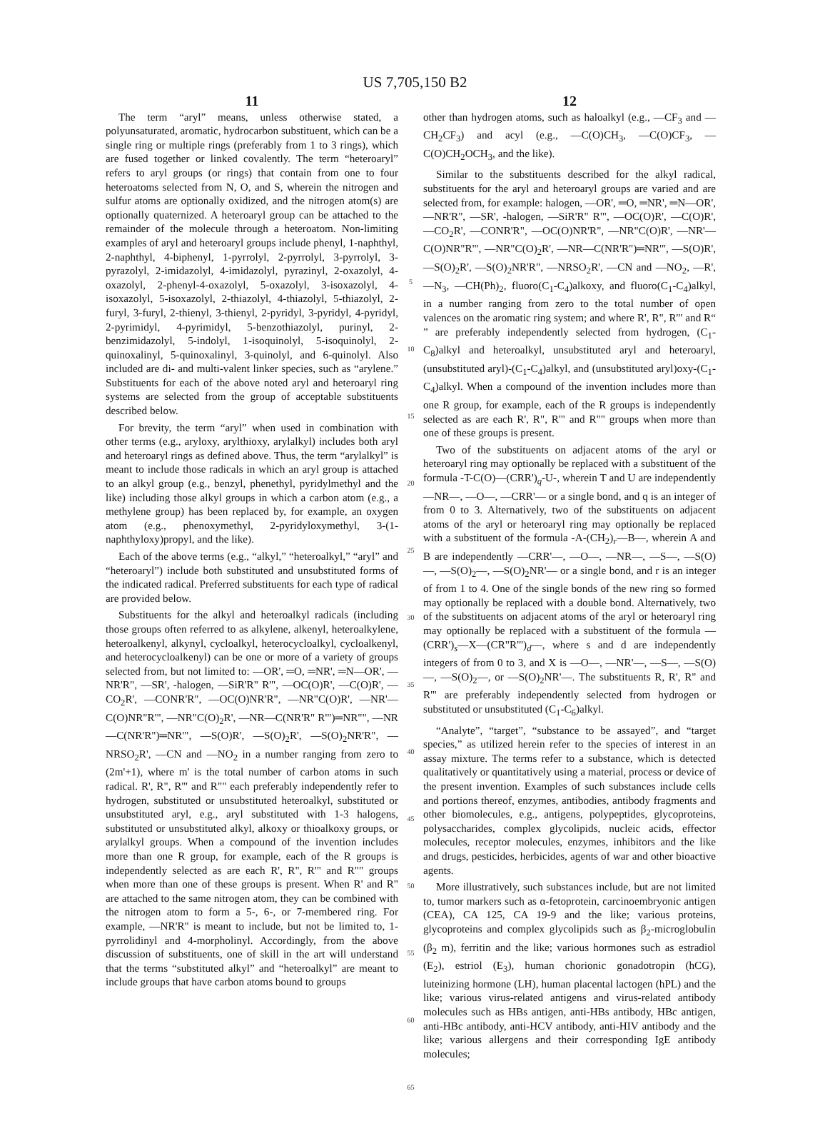US 7,705,150 B2
11
The term “aryl” means, unless otherwise stated, a polyunsaturated, aromatic, hydrocarbon substituent, which can be a single ring or multiple rings (preferably from 1 to 3 rings), which are fused together or linked covalently. The term “heteroaryl” refers to aryl groups (or rings) that contain from one to four heteroatoms selected from N, O, and S, wherein the nitrogen and sulfur atoms are optionally oxidized, and the nitrogen atom(s) are optionally quaternized. A heteroaryl group can be attached to the remainder of the molecule through a heteroatom. Non-limiting examples of aryl and heteroaryl groups include phenyl, 1-naphthyl, 2-naphthyl, 4-biphenyl, 1-pyrrolyl, 2-pyrrolyl, 3-pyrrolyl, 3-pyrazolyl, 2-imidazolyl, 4-imidazolyl, pyrazinyl, 2-oxazolyl, 4-oxazolyl, 2-phenyl-4-oxazolyl, 5-oxazolyl, 3-isoxazolyl, 4-isoxazolyl, 5-isoxazolyl, 2-thiazolyl, 4-thiazolyl, 5-thiazolyl, 2-furyl, 3-furyl, 2-thienyl, 3-thienyl, 2-pyridyl, 3-pyridyl, 4-pyridyl, 2-pyrimidyl, 4-pyrimidyl, 5-benzothiazolyl, purinyl, 2-benzimidazolyl, 5-indolyl, 1-isoquinolyl, 5-isoquinolyl, 2-quinoxalinyl, 5-quinoxalinyl, 3-quinolyl, and 6-quinolyl. Also included are di- and multi-valent linker species, such as “arylene.” Substituents for each of the above noted aryl and heteroaryl ring systems are selected from the group of acceptable substituents described below.
For brevity, the term “aryl” when used in combination with other terms (e.g., aryloxy, arylthioxy, arylalkyl) includes both aryl and heteroaryl rings as defined above. Thus, the term “arylalkyl” is meant to include those radicals in which an aryl group is attached to an alkyl group (e.g., benzyl, phenethyl, pyridylmethyl and the like) including those alkyl groups in which a carbon atom (e.g., a methylene group) has been replaced by, for example, an oxygen atom (e.g., phenoxymethyl, 2-pyridyloxymethyl, 3-(1-naphthyloxy)propyl, and the like).
Each of the above terms (e.g., “alkyl,” “heteroalkyl,” “aryl” and “heteroaryl”) include both substituted and unsubstituted forms of the indicated radical. Preferred substituents for each type of radical are provided below.
Substituents for the alkyl and heteroalkyl radicals (including those groups often referred to as alkylene, alkenyl, heteroalkylene, heteroalkenyl, alkynyl, cycloalkyl, heterocycloalkyl, cycloalkenyl, and heterocycloalkenyl) can be one or more of a variety of groups selected from, but not limited to: —OR', ═O, ═NR', ═N—OR', —NR'R", —SR', -halogen, —SiR'R" R'", —OC(O)R', —C(O)R', —CO<sub>2</sub>R', —CONR'R", —OC(O)NR'R", —NR"C(O)R', —NR'—C(O)NR"R'", —NR"C(O)<sub>2</sub>R', —NR—C(NR'R" R'")═NR"", —NR—C(NR'R")═NR'", —S(O)R', —S(O)<sub>2</sub>R', —S(O)<sub>2</sub>NR'R", —NRSO<sub>2</sub>R', —CN and —NO<sub>2</sub> in a number ranging from zero to (2m'+1), where m' is the total number of carbon atoms in such radical. R', R", R'" and R"" each preferably independently refer to hydrogen, substituted or unsubstituted heteroalkyl, substituted or unsubstituted aryl, e.g., aryl substituted with 1-3 halogens, substituted or unsubstituted alkyl, alkoxy or thioalkoxy groups, or arylalkyl groups. When a compound of the invention includes more than one R group, for example, each of the R groups is independently selected as are each R', R", R'" and R"" groups when more than one of these groups is present. When R' and R" are attached to the same nitrogen atom, they can be combined with the nitrogen atom to form a 5-, 6-, or 7-membered ring. For example, —NR'R" is meant to include, but not be limited to, 1-pyrrolidinyl and 4-morpholinyl. Accordingly, from the above discussion of substituents, one of skill in the art will understand that the terms “substituted alkyl” and “heteroalkyl” are meant to include groups that have carbon atoms bound to groups
5
10
15
20
25
30
35
40
45
50
55
60
65
12
other than hydrogen atoms, such as haloalkyl (e.g., —CF<sub>3</sub> and —CH<sub>2</sub>CF<sub>3</sub>) and acyl (e.g., —C(O)CH<sub>3</sub>, —C(O)CF<sub>3</sub>, —C(O)CH<sub>2</sub>OCH<sub>3</sub>, and the like).
Similar to the substituents described for the alkyl radical, substituents for the aryl and heteroaryl groups are varied and are selected from, for example: halogen, —OR', ═O, ═NR', ═N—OR', —NR'R", —SR', -halogen, —SiR'R" R'", —OC(O)R', —C(O)R', —CO<sub>2</sub>R', —CONR'R", —OC(O)NR'R", —NR"C(O)R', —NR'—C(O)NR"R'", —NR"C(O)<sub>2</sub>R', —NR—C(NR'R")═NR'", —S(O)R', —S(O)<sub>2</sub>R', —S(O)<sub>2</sub>NR'R", —NRSO<sub>2</sub>R', —CN and —NO<sub>2</sub>, —R', —N<sub>3</sub>, —CH(Ph)<sub>2</sub>, fluoro(C<sub>1</sub>-C<sub>4</sub>)alkoxy, and fluoro(C<sub>1</sub>-C<sub>4</sub>)alkyl, in a number ranging from zero to the total number of open valences on the aromatic ring system; and where R', R", R'" and R“ ” are preferably independently selected from hydrogen, (C<sub>1</sub>-C<sub>8</sub>)alkyl and heteroalkyl, unsubstituted aryl and heteroaryl, (unsubstituted aryl)-(C<sub>1</sub>-C<sub>4</sub>)alkyl, and (unsubstituted aryl)oxy-(C<sub>1</sub>-C<sub>4</sub>)alkyl. When a compound of the invention includes more than one R group, for example, each of the R groups is independently selected as are each R', R", R'" and R"" groups when more than one of these groups is present.
Two of the substituents on adjacent atoms of the aryl or heteroaryl ring may optionally be replaced with a substituent of the formula -T-C(O)—(CRR')<sub>q</sub>-U-, wherein T and U are independently —NR—, —O—, —CRR'— or a single bond, and q is an integer of from 0 to 3. Alternatively, two of the substituents on adjacent atoms of the aryl or heteroaryl ring may optionally be replaced with a substituent of the formula -A-(CH<sub>2</sub>)<sub>r</sub>—B—, wherein A and B are independently —CRR'—, —O—, —NR—, —S—, —S(O)—, —S(O)<sub>2</sub>—, —S(O)<sub>2</sub>NR'— or a single bond, and r is an integer of from 1 to 4. One of the single bonds of the new ring so formed may optionally be replaced with a double bond. Alternatively, two of the substituents on adjacent atoms of the aryl or heteroaryl ring may optionally be replaced with a substituent of the formula —(CRR')<sub>s</sub>—X—(CR"R'")<sub>d</sub>—, where s and d are independently integers of from 0 to 3, and X is —O—, —NR'—, —S—, —S(O)—, —S(O)<sub>2</sub>—, or —S(O)<sub>2</sub>NR'—. The substituents R, R', R" and R'" are preferably independently selected from hydrogen or substituted or unsubstituted (C<sub>1</sub>-C<sub>6</sub>)alkyl.
“Analyte”, “target”, “substance to be assayed”, and “target species,” as utilized herein refer to the species of interest in an assay mixture. The terms refer to a substance, which is detected qualitatively or quantitatively using a material, process or device of the present invention. Examples of such substances include cells and portions thereof, enzymes, antibodies, antibody fragments and other biomolecules, e.g., antigens, polypeptides, glycoproteins, polysaccharides, complex glycolipids, nucleic acids, effector molecules, receptor molecules, enzymes, inhibitors and the like and drugs, pesticides, herbicides, agents of war and other bioactive agents.
More illustratively, such substances include, but are not limited to, tumor markers such as α-fetoprotein, carcinoembryonic antigen (CEA), CA 125, CA 19-9 and the like; various proteins, glycoproteins and complex glycolipids such as β<sub>2</sub>-microglobulin (β<sub>2</sub> m), ferritin and the like; various hormones such as estradiol (E<sub>2</sub>), estriol (E<sub>3</sub>), human chorionic gonadotropin (hCG), luteinizing hormone (LH), human placental lactogen (hPL) and the like; various virus-related antigens and virus-related antibody molecules such as HBs antigen, anti-HBs antibody, HBc antigen, anti-HBc antibody, anti-HCV antibody, anti-HIV antibody and the like; various allergens and their corresponding IgE antibody molecules;